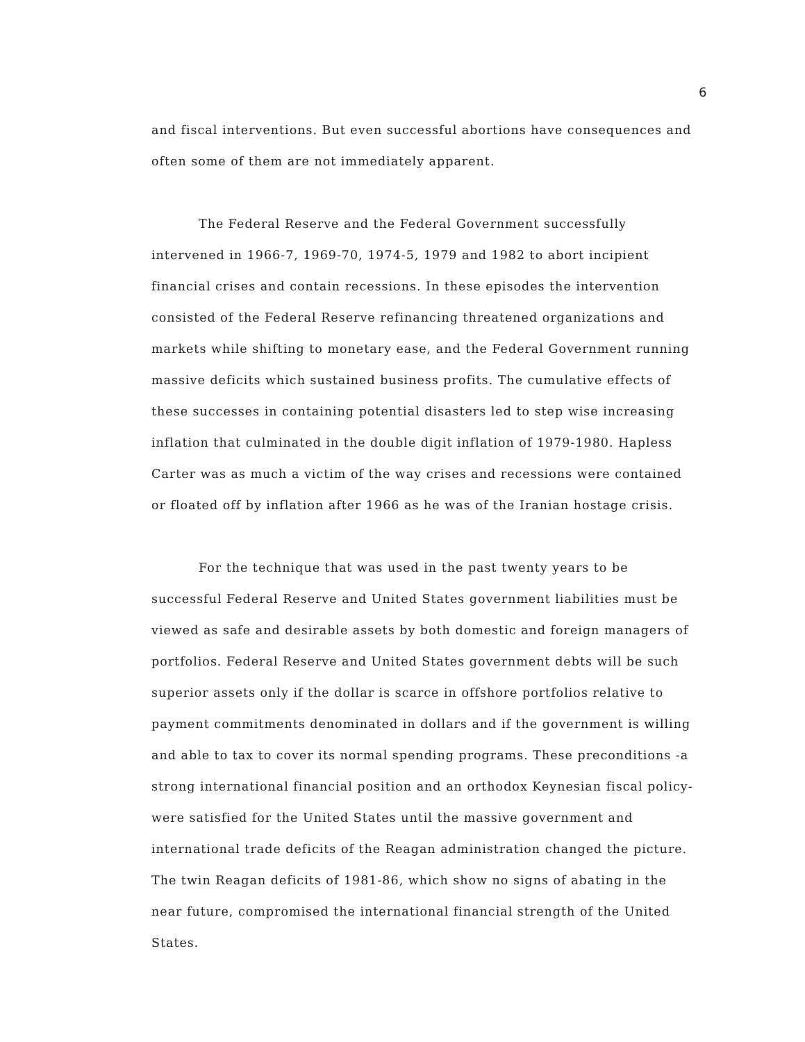6
and fiscal interventions. But even successful abortions have consequences and often some of them are not immediately apparent.
The Federal Reserve and the Federal Government successfully intervened in 1966-7, 1969-70, 1974-5, 1979 and 1982 to abort incipient financial crises and contain recessions. In these episodes the intervention consisted of the Federal Reserve refinancing threatened organizations and markets while shifting to monetary ease, and the Federal Government running massive deficits which sustained business profits. The cumulative effects of these successes in containing potential disasters led to step wise increasing inflation that culminated in the double digit inflation of 1979-1980. Hapless Carter was as much a victim of the way crises and recessions were contained or floated off by inflation after 1966 as he was of the Iranian hostage crisis.
For the technique that was used in the past twenty years to be successful Federal Reserve and United States government liabilities must be viewed as safe and desirable assets by both domestic and foreign managers of portfolios. Federal Reserve and United States government debts will be such superior assets only if the dollar is scarce in offshore portfolios relative to payment commitments denominated in dollars and if the government is willing and able to tax to cover its normal spending programs. These preconditions -a strong international financial position and an orthodox Keynesian fiscal policy- were satisfied for the United States until the massive government and international trade deficits of the Reagan administration changed the picture. The twin Reagan deficits of 1981-86, which show no signs of abating in the near future, compromised the international financial strength of the United States.